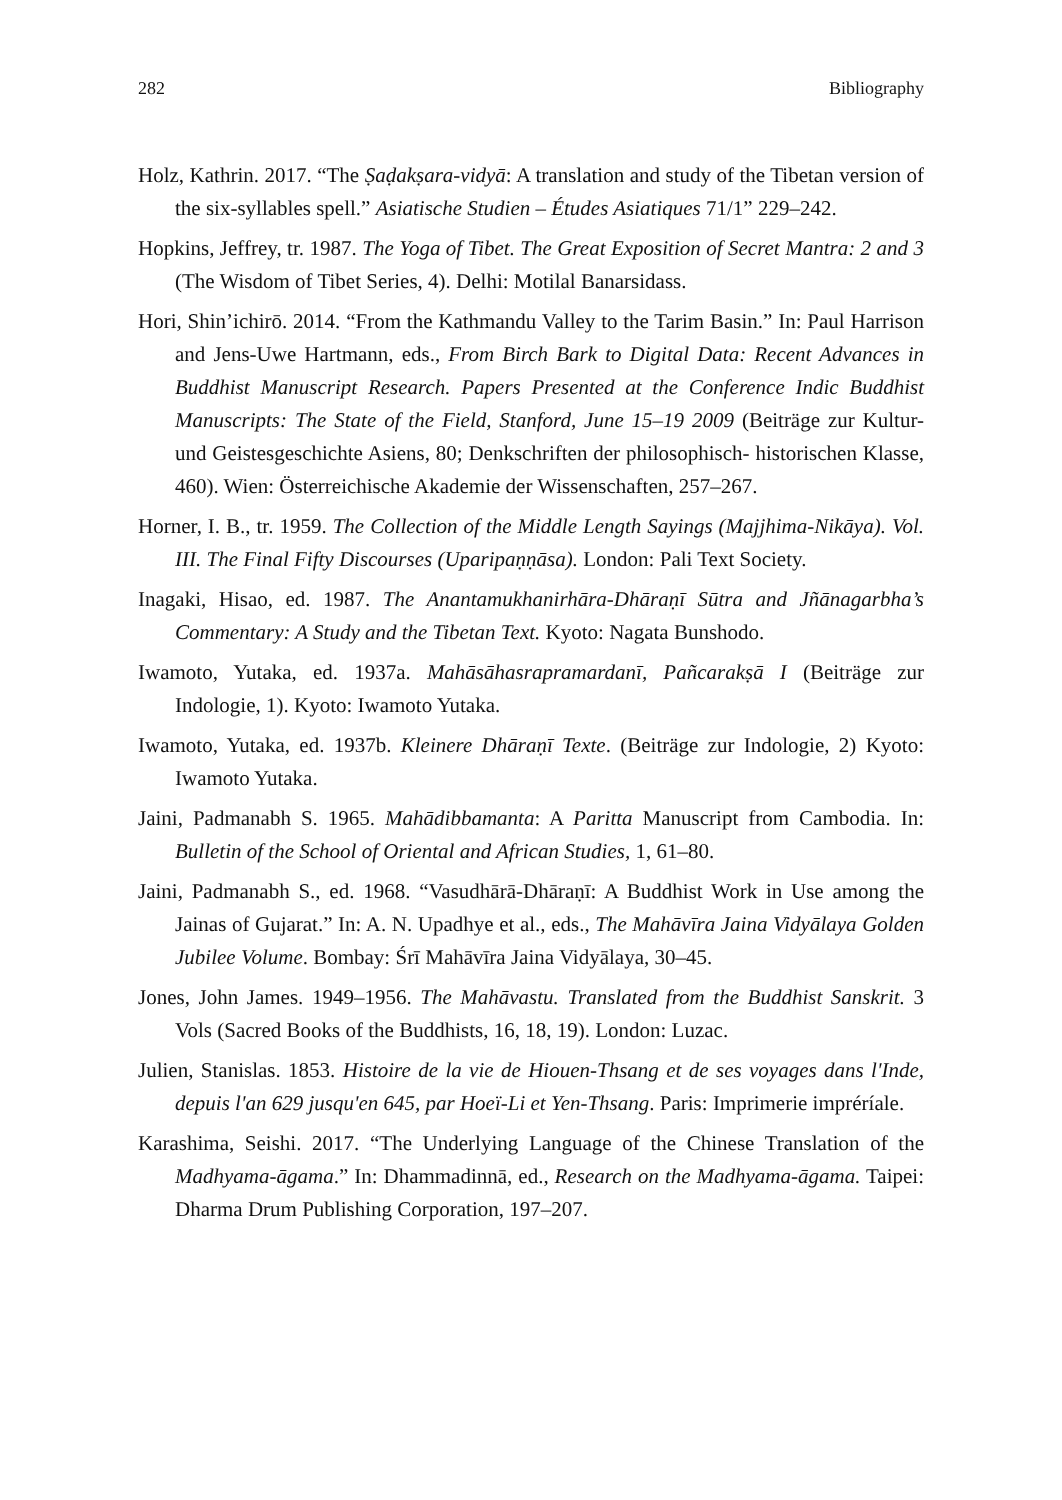282 Bibliography
Holz, Kathrin. 2017. “The Ṣaḍakṣara-vidyā: A translation and study of the Tibetan version of the six-syllables spell.” Asiatische Studien – Études Asiatiques 71/1” 229–242.
Hopkins, Jeffrey, tr. 1987. The Yoga of Tibet. The Great Exposition of Secret Mantra: 2 and 3 (The Wisdom of Tibet Series, 4). Delhi: Motilal Banarsidass.
Hori, Shin’ichirō. 2014. “From the Kathmandu Valley to the Tarim Basin.” In: Paul Harrison and Jens-Uwe Hartmann, eds., From Birch Bark to Digital Data: Recent Advances in Buddhist Manuscript Research. Papers Presented at the Conference Indic Buddhist Manuscripts: The State of the Field, Stanford, June 15–19 2009 (Beiträge zur Kultur- und Geistesgeschichte Asiens, 80; Denkschriften der philosophisch- historischen Klasse, 460). Wien: Österreichische Akademie der Wissenschaften, 257–267.
Horner, I. B., tr. 1959. The Collection of the Middle Length Sayings (Majjhima-Nikāya). Vol. III. The Final Fifty Discourses (Uparipaṇṇāsa). London: Pali Text Society.
Inagaki, Hisao, ed. 1987. The Anantamukhanirhāra-Dhāraṇī Sūtra and Jñānagarbha’s Commentary: A Study and the Tibetan Text. Kyoto: Nagata Bunshodo.
Iwamoto, Yutaka, ed. 1937a. Mahāsāhasrapramardanī, Pañcarakṣā I (Beiträge zur Indologie, 1). Kyoto: Iwamoto Yutaka.
Iwamoto, Yutaka, ed. 1937b. Kleinere Dhāraṇī Texte. (Beiträge zur Indologie, 2) Kyoto: Iwamoto Yutaka.
Jaini, Padmanabh S. 1965. Mahādibbamanta: A Paritta Manuscript from Cambodia. In: Bulletin of the School of Oriental and African Studies, 1, 61–80.
Jaini, Padmanabh S., ed. 1968. “Vasudhārā-Dhāraṇī: A Buddhist Work in Use among the Jainas of Gujarat.” In: A. N. Upadhye et al., eds., The Mahāvīra Jaina Vidyālaya Golden Jubilee Volume. Bombay: Śrī Mahāvīra Jaina Vidyālaya, 30–45.
Jones, John James. 1949–1956. The Mahāvastu. Translated from the Buddhist Sanskrit. 3 Vols (Sacred Books of the Buddhists, 16, 18, 19). London: Luzac.
Julien, Stanislas. 1853. Histoire de la vie de Hiouen-Thsang et de ses voyages dans l'Inde, depuis l'an 629 jusqu'en 645, par Hoeï-Li et Yen-Thsang. Paris: Imprimerie impréríale.
Karashima, Seishi. 2017. “The Underlying Language of the Chinese Translation of the Madhyama-āgama.” In: Dhammadinnā, ed., Research on the Madhyama-āgama. Taipei: Dharma Drum Publishing Corporation, 197–207.